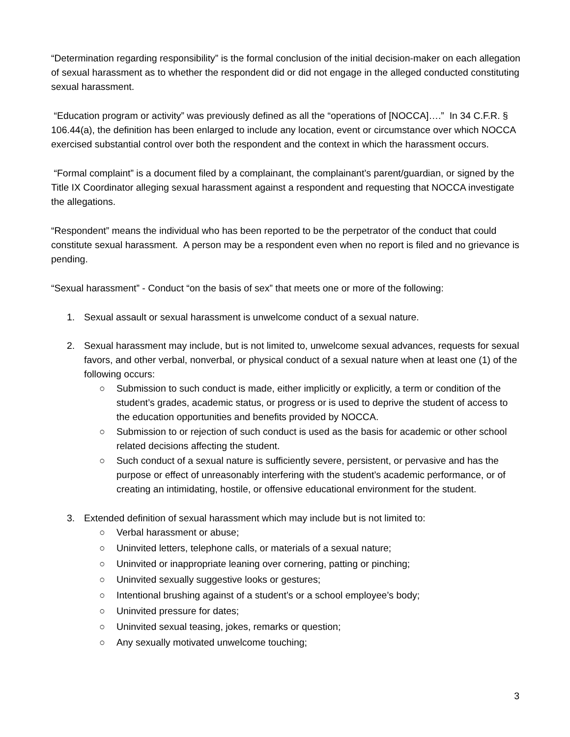“Determination regarding responsibility” is the formal conclusion of the initial decision-maker on each allegation of sexual harassment as to whether the respondent did or did not engage in the alleged conducted constituting sexual harassment.
“Education program or activity” was previously defined as all the “operations of [NOCCA]….” In 34 C.F.R. § 106.44(a), the definition has been enlarged to include any location, event or circumstance over which NOCCA exercised substantial control over both the respondent and the context in which the harassment occurs.
“Formal complaint” is a document filed by a complainant, the complainant’s parent/guardian, or signed by the Title IX Coordinator alleging sexual harassment against a respondent and requesting that NOCCA investigate the allegations.
“Respondent” means the individual who has been reported to be the perpetrator of the conduct that could constitute sexual harassment. A person may be a respondent even when no report is filed and no grievance is pending.
“Sexual harassment” - Conduct “on the basis of sex” that meets one or more of the following:
1. Sexual assault or sexual harassment is unwelcome conduct of a sexual nature.
2. Sexual harassment may include, but is not limited to, unwelcome sexual advances, requests for sexual favors, and other verbal, nonverbal, or physical conduct of a sexual nature when at least one (1) of the following occurs:
○ Submission to such conduct is made, either implicitly or explicitly, a term or condition of the student’s grades, academic status, or progress or is used to deprive the student of access to the education opportunities and benefits provided by NOCCA.
○ Submission to or rejection of such conduct is used as the basis for academic or other school related decisions affecting the student.
○ Such conduct of a sexual nature is sufficiently severe, persistent, or pervasive and has the purpose or effect of unreasonably interfering with the student’s academic performance, or of creating an intimidating, hostile, or offensive educational environment for the student.
3. Extended definition of sexual harassment which may include but is not limited to:
○ Verbal harassment or abuse;
○ Uninvited letters, telephone calls, or materials of a sexual nature;
○ Uninvited or inappropriate leaning over cornering, patting or pinching;
○ Uninvited sexually suggestive looks or gestures;
○ Intentional brushing against of a student’s or a school employee’s body;
○ Uninvited pressure for dates;
○ Uninvited sexual teasing, jokes, remarks or question;
○ Any sexually motivated unwelcome touching;
3